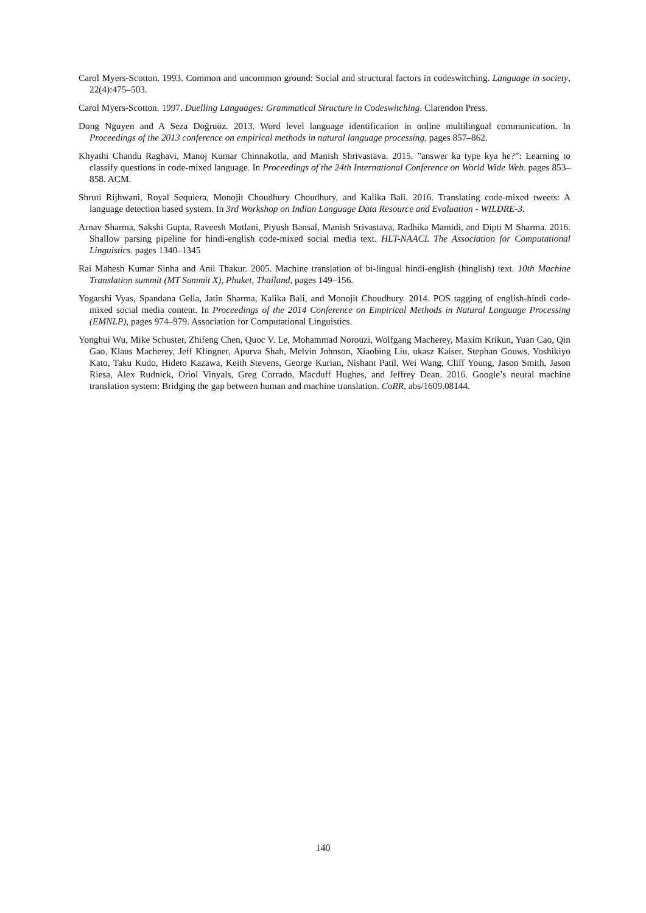Carol Myers-Scotton. 1993. Common and uncommon ground: Social and structural factors in codeswitching. Language in society, 22(4):475–503.
Carol Myers-Scotton. 1997. Duelling Languages: Grammatical Structure in Codeswitching. Clarendon Press.
Dong Nguyen and A Seza Doğruöz. 2013. Word level language identification in online multilingual communication. In Proceedings of the 2013 conference on empirical methods in natural language processing, pages 857–862.
Khyathi Chandu Raghavi, Manoj Kumar Chinnakotla, and Manish Shrivastava. 2015. ”answer ka type kya he?”: Learning to classify questions in code-mixed language. In Proceedings of the 24th International Conference on World Wide Web. pages 853–858. ACM.
Shruti Rijhwani, Royal Sequiera, Monojit Choudhury Choudhury, and Kalika Bali. 2016. Translating code-mixed tweets: A language detection based system. In 3rd Workshop on Indian Language Data Resource and Evaluation - WILDRE-3.
Arnav Sharma, Sakshi Gupta, Raveesh Motlani, Piyush Bansal, Manish Srivastava, Radhika Mamidi, and Dipti M Sharma. 2016. Shallow parsing pipeline for hindi-english code-mixed social media text. HLT-NAACL The Association for Computational Linguistics. pages 1340–1345
Rai Mahesh Kumar Sinha and Anil Thakur. 2005. Machine translation of bi-lingual hindi-english (hinglish) text. 10th Machine Translation summit (MT Summit X), Phuket, Thailand, pages 149–156.
Yogarshi Vyas, Spandana Gella, Jatin Sharma, Kalika Bali, and Monojit Choudhury. 2014. POS tagging of english-hindi code-mixed social media content. In Proceedings of the 2014 Conference on Empirical Methods in Natural Language Processing (EMNLP), pages 974–979. Association for Computational Linguistics.
Yonghui Wu, Mike Schuster, Zhifeng Chen, Quoc V. Le, Mohammad Norouzi, Wolfgang Macherey, Maxim Krikun, Yuan Cao, Qin Gao, Klaus Macherey, Jeff Klingner, Apurva Shah, Melvin Johnson, Xiaobing Liu, ukasz Kaiser, Stephan Gouws, Yoshikiyo Kato, Taku Kudo, Hideto Kazawa, Keith Stevens, George Kurian, Nishant Patil, Wei Wang, Cliff Young, Jason Smith, Jason Riesa, Alex Rudnick, Oriol Vinyals, Greg Corrado, Macduff Hughes, and Jeffrey Dean. 2016. Google’s neural machine translation system: Bridging the gap between human and machine translation. CoRR, abs/1609.08144.
140